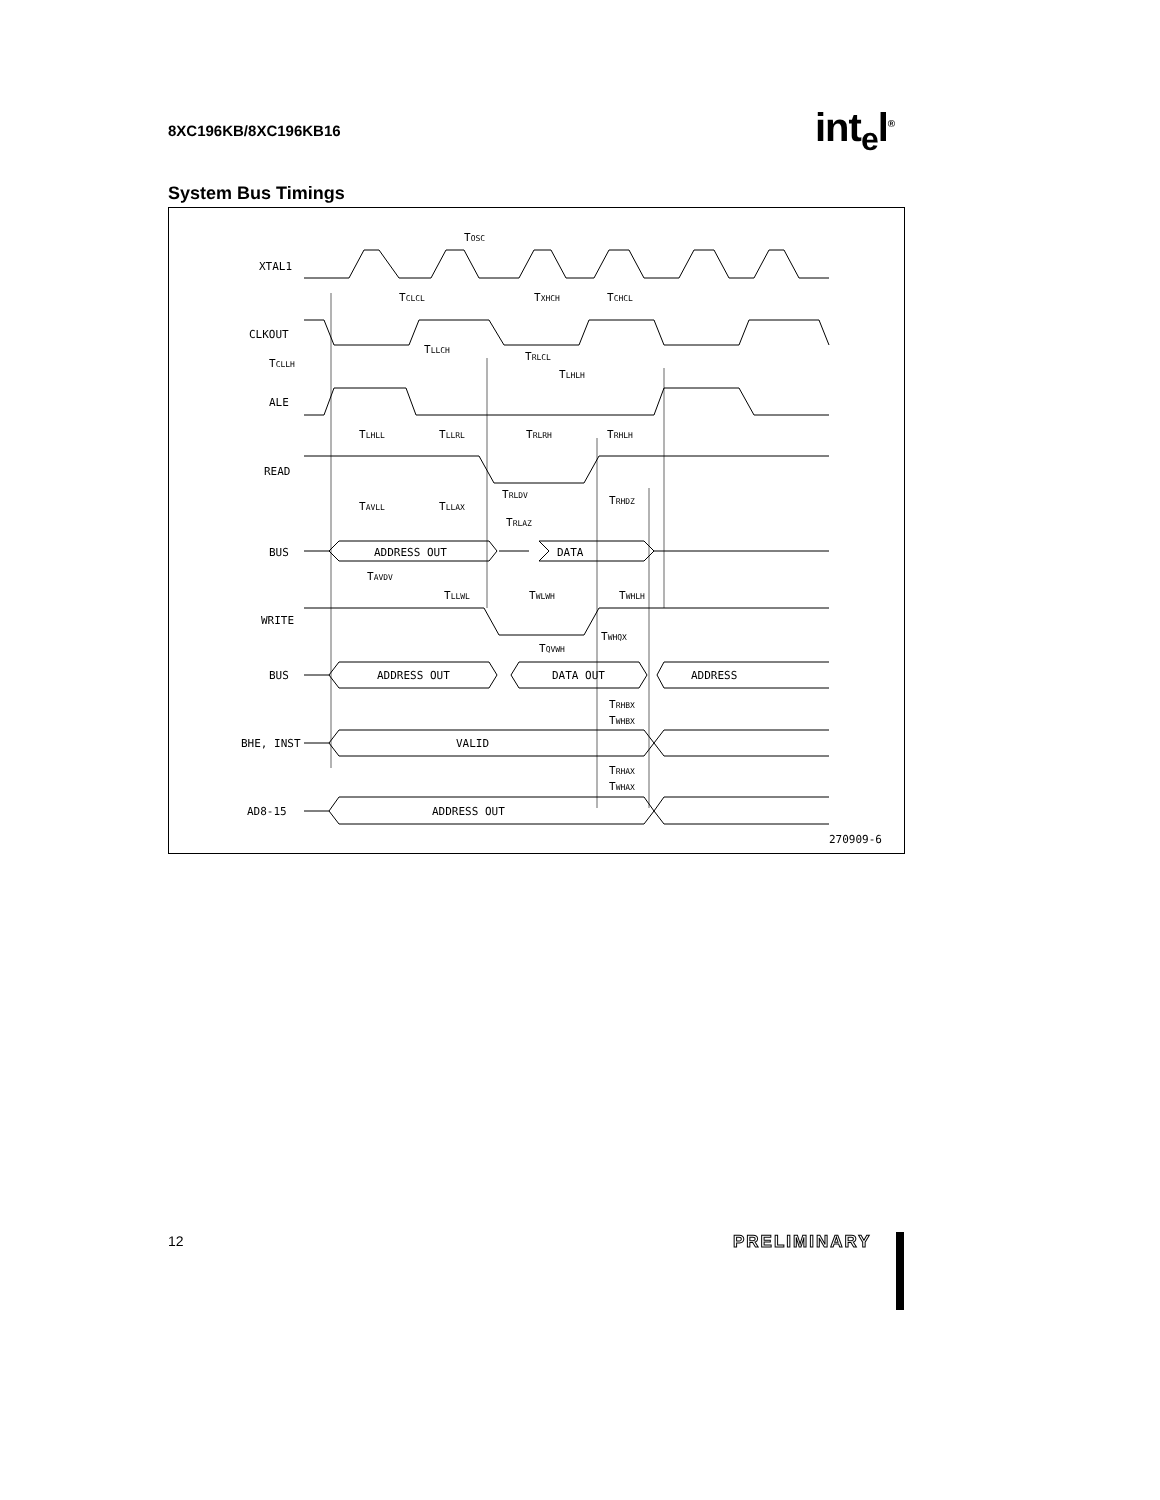8XC196KB/8XC196KB16 int<sub>e</sub>l<sup>®</sup>
System Bus Timings
XTAL1
CLKOUT
TCLLH
ALE
READ
BUS
WRITE
BUS
BHE, INST
AD8-15
TOSC
TCLCL
TXHCH
TCHCL
TLLCH
TRLCL
TLHLH
TLHLL
TLLRL
TRLRH
TRHLH
TRLDV
TRHDZ
TAVLL
TLLAX
TRLAZ
ADDRESS OUT
DATA
TAVDV
TLLWL
TWLWH
TWHLH
TWHQX
TQVWH
ADDRESS OUT
DATA OUT
ADDRESS
TRHBX
TWHBX
VALID
TRHAX
TWHAX
ADDRESS OUT
270909-6
12 PRELIMINARY